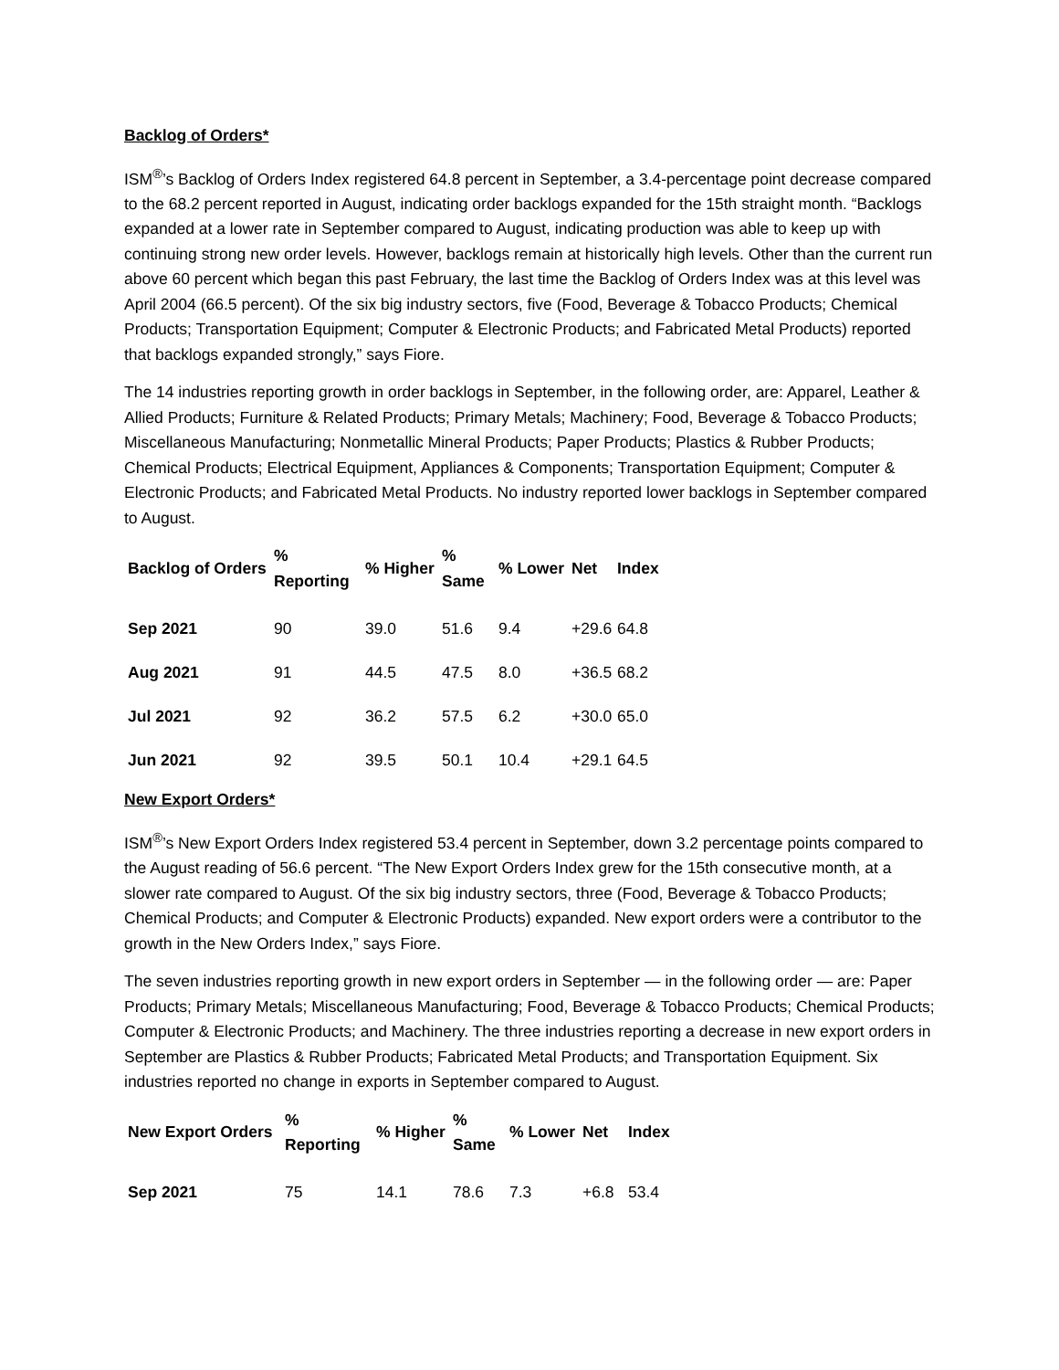Backlog of Orders*
ISM<sup>®</sup>’s Backlog of Orders Index registered 64.8 percent in September, a 3.4-percentage point decrease compared to the 68.2 percent reported in August, indicating order backlogs expanded for the 15th straight month. “Backlogs expanded at a lower rate in September compared to August, indicating production was able to keep up with continuing strong new order levels. However, backlogs remain at historically high levels. Other than the current run above 60 percent which began this past February, the last time the Backlog of Orders Index was at this level was April 2004 (66.5 percent). Of the six big industry sectors, five (Food, Beverage & Tobacco Products; Chemical Products; Transportation Equipment; Computer & Electronic Products; and Fabricated Metal Products) reported that backlogs expanded strongly,” says Fiore.
The 14 industries reporting growth in order backlogs in September, in the following order, are: Apparel, Leather & Allied Products; Furniture & Related Products; Primary Metals; Machinery; Food, Beverage & Tobacco Products; Miscellaneous Manufacturing; Nonmetallic Mineral Products; Paper Products; Plastics & Rubber Products; Chemical Products; Electrical Equipment, Appliances & Components; Transportation Equipment; Computer & Electronic Products; and Fabricated Metal Products. No industry reported lower backlogs in September compared to August.
| Backlog of Orders | % Reporting | % Higher | % Same | % Lower | Net | Index |
| --- | --- | --- | --- | --- | --- | --- |
| Sep 2021 | 90 | 39.0 | 51.6 | 9.4 | +29.6 | 64.8 |
| Aug 2021 | 91 | 44.5 | 47.5 | 8.0 | +36.5 | 68.2 |
| Jul 2021 | 92 | 36.2 | 57.5 | 6.2 | +30.0 | 65.0 |
| Jun 2021 | 92 | 39.5 | 50.1 | 10.4 | +29.1 | 64.5 |
New Export Orders*
ISM<sup>®</sup>’s New Export Orders Index registered 53.4 percent in September, down 3.2 percentage points compared to the August reading of 56.6 percent. “The New Export Orders Index grew for the 15th consecutive month, at a slower rate compared to August. Of the six big industry sectors, three (Food, Beverage & Tobacco Products; Chemical Products; and Computer & Electronic Products) expanded. New export orders were a contributor to the growth in the New Orders Index,” says Fiore.
The seven industries reporting growth in new export orders in September — in the following order — are: Paper Products; Primary Metals; Miscellaneous Manufacturing; Food, Beverage & Tobacco Products; Chemical Products; Computer & Electronic Products; and Machinery. The three industries reporting a decrease in new export orders in September are Plastics & Rubber Products; Fabricated Metal Products; and Transportation Equipment. Six industries reported no change in exports in September compared to August.
| New Export Orders | % Reporting | % Higher | % Same | % Lower | Net | Index |
| --- | --- | --- | --- | --- | --- | --- |
| Sep 2021 | 75 | 14.1 | 78.6 | 7.3 | +6.8 | 53.4 |